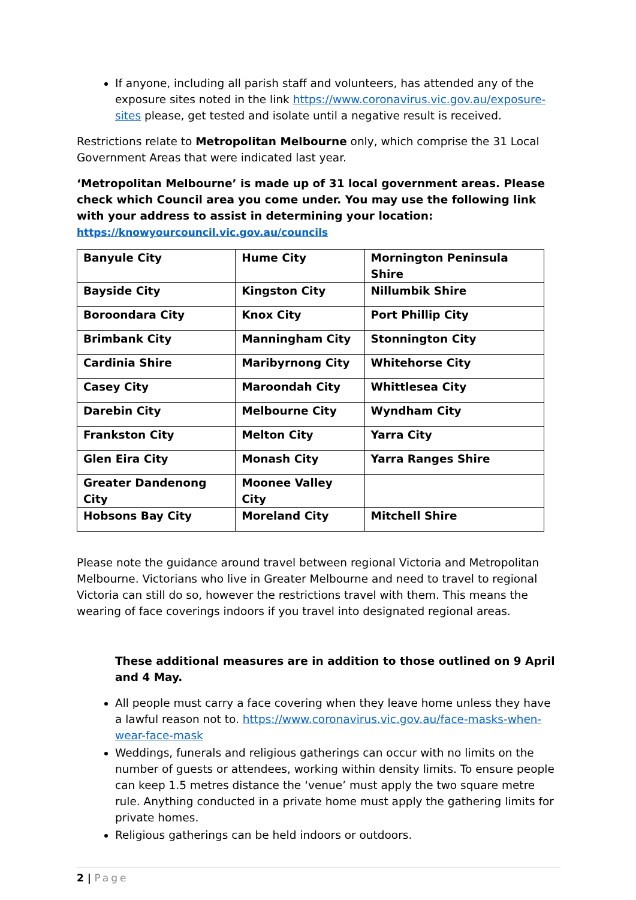If anyone, including all parish staff and volunteers, has attended any of the exposure sites noted in the link https://www.coronavirus.vic.gov.au/exposure-sites please, get tested and isolate until a negative result is received.
Restrictions relate to Metropolitan Melbourne only, which comprise the 31 Local Government Areas that were indicated last year.
‘Metropolitan Melbourne’ is made up of 31 local government areas. Please check which Council area you come under. You may use the following link with your address to assist in determining your location:
https://knowyourcouncil.vic.gov.au/councils
| Banyule City | Hume City | Mornington Peninsula Shire |
| Bayside City | Kingston City | Nillumbik Shire |
| Boroondara City | Knox City | Port Phillip City |
| Brimbank City | Manningham City | Stonnington City |
| Cardinia Shire | Maribyrnong City | Whitehorse City |
| Casey City | Maroondah City | Whittlesea City |
| Darebin City | Melbourne City | Wyndham City |
| Frankston City | Melton City | Yarra City |
| Glen Eira City | Monash City | Yarra Ranges Shire |
| Greater Dandenong City | Moonee Valley City | |
| Hobsons Bay City | Moreland City | Mitchell Shire |
Please note the guidance around travel between regional Victoria and Metropolitan Melbourne. Victorians who live in Greater Melbourne and need to travel to regional Victoria can still do so, however the restrictions travel with them. This means the wearing of face coverings indoors if you travel into designated regional areas.
These additional measures are in addition to those outlined on 9 April and 4 May.
All people must carry a face covering when they leave home unless they have a lawful reason not to. https://www.coronavirus.vic.gov.au/face-masks-when-wear-face-mask
Weddings, funerals and religious gatherings can occur with no limits on the number of guests or attendees, working within density limits. To ensure people can keep 1.5 metres distance the ‘venue’ must apply the two square metre rule. Anything conducted in a private home must apply the gathering limits for private homes.
Religious gatherings can be held indoors or outdoors.
2 | Page